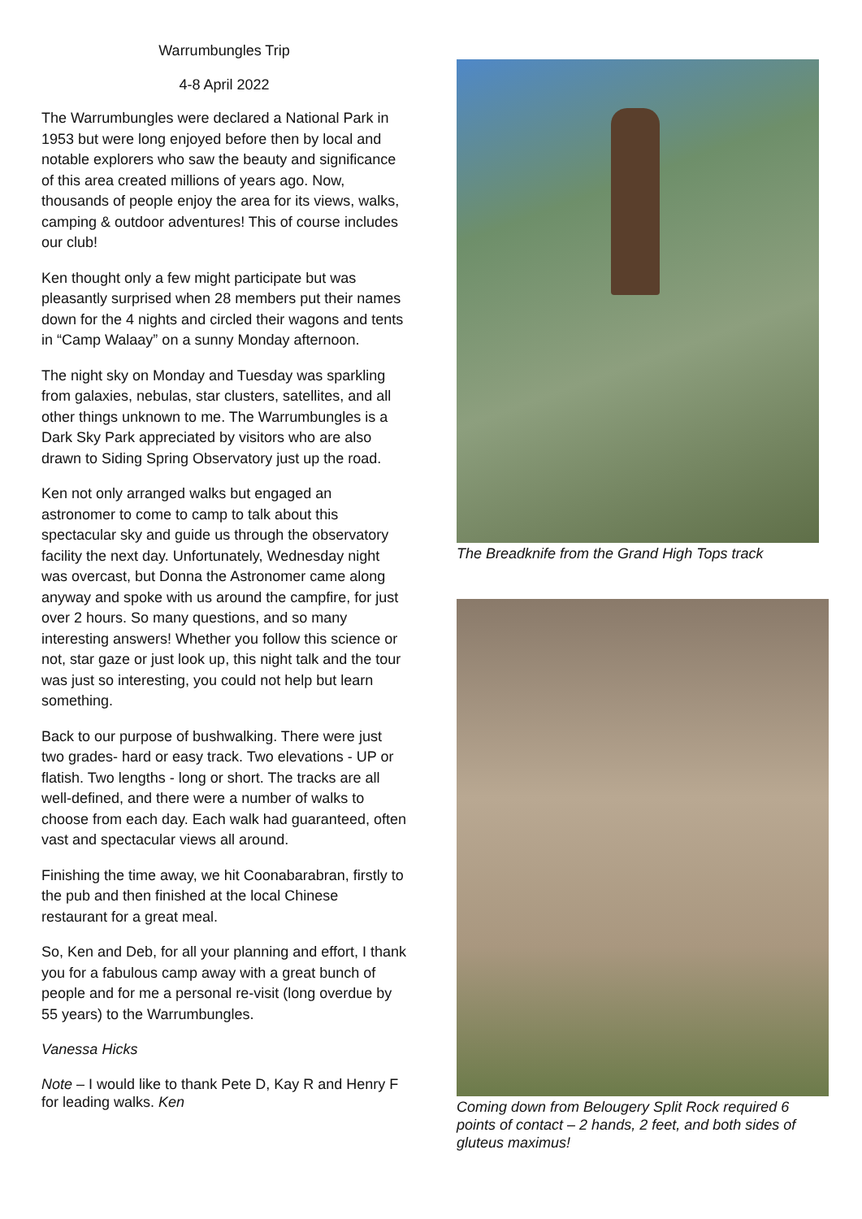Warrumbungles Trip
4-8 April 2022
The Warrumbungles were declared a National Park in 1953 but were long enjoyed before then by local and notable explorers who saw the beauty and significance of this area created millions of years ago. Now, thousands of people enjoy the area for its views, walks, camping & outdoor adventures! This of course includes our club!
Ken thought only a few might participate but was pleasantly surprised when 28 members put their names down for the 4 nights and circled their wagons and tents in “Camp Walaay” on a sunny Monday afternoon.
The night sky on Monday and Tuesday was sparkling from galaxies, nebulas, star clusters, satellites, and all other things unknown to me. The Warrumbungles is a Dark Sky Park appreciated by visitors who are also drawn to Siding Spring Observatory just up the road.
Ken not only arranged walks but engaged an astronomer to come to camp to talk about this spectacular sky and guide us through the observatory facility the next day. Unfortunately, Wednesday night was overcast, but Donna the Astronomer came along anyway and spoke with us around the campfire, for just over 2 hours. So many questions, and so many interesting answers! Whether you follow this science or not, star gaze or just look up, this night talk and the tour was just so interesting, you could not help but learn something.
Back to our purpose of bushwalking. There were just two grades- hard or easy track. Two elevations - UP or flatish. Two lengths - long or short. The tracks are all well-defined, and there were a number of walks to choose from each day. Each walk had guaranteed, often vast and spectacular views all around.
Finishing the time away, we hit Coonabarabran, firstly to the pub and then finished at the local Chinese restaurant for a great meal.
So, Ken and Deb, for all your planning and effort, I thank you for a fabulous camp away with a great bunch of people and for me a personal re-visit (long overdue by 55 years) to the Warrumbungles.
Vanessa Hicks
Note – I would like to thank Pete D, Kay R and Henry F for leading walks. Ken
The Breadknife from the Grand High Tops track
Coming down from Belougery Split Rock required 6 points of contact – 2 hands, 2 feet, and both sides of gluteus maximus!